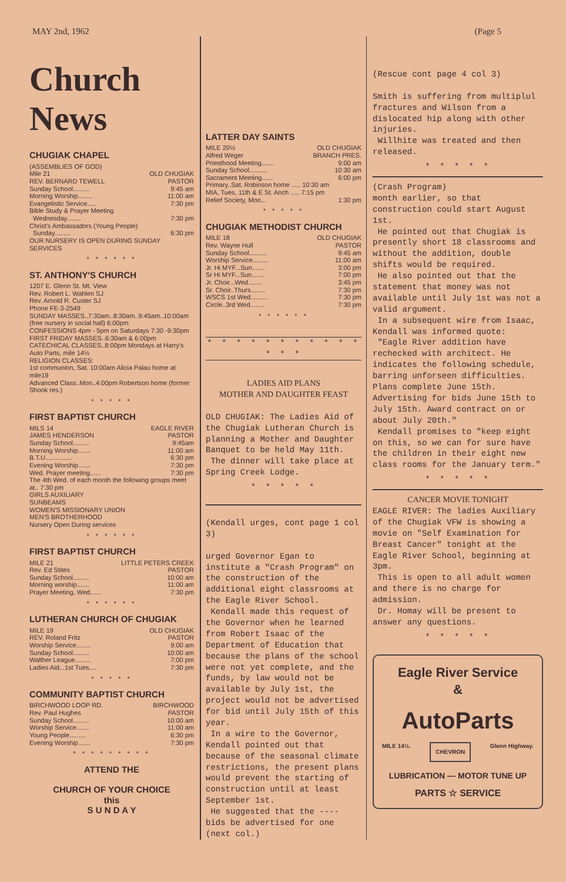MAY 2nd, 1962 (Page 5
Church News
CHUGIAK CHAPEL
(ASSEMBLIES OF GOD)
Mile 21 OLD CHUGIAK
REV. BERNARD TEWELL PASTOR
Sunday School......... 9:45 am
Morning Worship........ 11:00 am
Evangelistic Service..... 7:30 pm
Bible Study & Prayer Meeting
Wednesday........ 7:30 pm
Christ's Ambassadors (Young People)
Sunday......... 6:30 pm
OUR NURSERY IS OPEN DURING SUNDAY SERVICES
* * * * * *
ST. ANTHONY'S CHURCH
1207 E. Glenn St. Mt. View
Rev. Robert L. Wahlen SJ
Rev. Arnold R. Custer SJ
Phone FE-3-2549
SUNDAY MASSES..7:30am..8:30am..9:45am..10:00am (free nursery in social hall) 6:00pm
CONFESSIONS 4pm - 5pm on Saturdays 7:30 -9:30pm
FIRST FRIDAY MASSES..6:30am & 6:00pm
CATECHICAL CLASSES..8:00pm Mondays at Harry's Auto Parts, mile 14½
RELIGION CLASSES:
1st communion, Sat. 10:00am Alicia Palau home at mile19
Advanced Class..Mon..4:00pm Robertson home (former Shook res.)
* * * * *
FIRST BAPTIST CHURCH
MILS 14 EAGLE RIVER
JAMES HENDERSON PASTOR
Sunday School......... 9:45am
Morning Worship....... 11:00 am
B.T.U............... 6:30 pm
Evening Worship....... 7:30 pm
Wed. Prayer meeting...... 7:30 pm
The 4th Wed. of each month the following groups meet at.. 7:30 pm
GIRLS AUXILIARY
SUNBEAMS
WOMEN'S MISSIONARY UNION
MEN'S BROTHERHOOD
Nursery Open During services
* * * * * *
FIRST BAPTIST CHURCH
MILE 21 LITTLE PETERS CREEK
Rev. Ed Stites PASTOR
Sunday School......... 10:00 am
Morning worship....... 11:00 am
Prayer Meeting, Wed...... 7:30 pm
* * * * * *
LUTHERAN CHURCH OF CHUGIAK
MILE 19 OLD CHUGIAK
REV. Roland Fritz PASTOR
Worship Service........ 9:00 am
Sunday School......... 10:00 am
Walther League......... 7:00 pm
Ladies Aid...1st Tues.... 7:30 pm
* * * * *
COMMUNITY BAPTIST CHURCH
BIRCHWOOD LOOP RD. BIRCHWOOD
Rev. Paul Hughes PASTOR
Sunday School......... 10:00 am
Worship Service....... 11:00 am
Young People......... 6:30 pm
Evening Worship....... 7:30 pm
* * * * * * * * *
ATTEND THE
CHURCH OF YOUR CHOICE
this
S U N D A Y
LATTER DAY SAINTS
MILE 20½ OLD CHUGIAK
Alfred Weger BRANCH PRES.
Priesthood Meeting....... 9:00 am
Sunday School.......... 10:30 am
Sacrament Meeting...... 6:00 pm
Primary..Sat. Robinson home ..... 10:30 am
MIA, Tues, 11th & E St. Anch ..... 7:15 pm
Relief Society, Mon... 1:30 pm
* * * * *
CHUGIAK METHODIST CHURCH
MILE 18 OLD CHUGIAK
Rev. Wayne Hull PASTOR
Sunday School.......... 9:45 am
Worship Service......... 11:00 am
Jr. Hi MYF...Sun....... 3:00 pm
Sr Hi MYF...Sun....... 7:00 pm
Jr. Choir...Wed........ 3:45 pm
Sr. Choir..Thurs........ 7:30 pm
WSCS 1st Wed.......... 7:30 pm
Circle..3rd Wed........ 7:30 pm
* * * * * *
* * * * * * * * * * * * * *
LADIES AID PLANS
MOTHER AND DAUGHTER FEAST
OLD CHUGIAK: The Ladies Aid of the Chugiak Lutheran Church is planning a Mother and Daughter Banquet to be held May 11th.
The dinner will take place at Spring Creek Lodge.
* * * * *
(Kendall urges, cont page 1 col 3)
urged Governor Egan to institute a "Crash Program" on the construction of the additional eight classrooms at the Eagle River School.
Kendall made this request of the Governor when he learned from Robert Isaac of the Department of Education that because the plans of the school were not yet complete, and the funds, by law would not be available by July 1st, the project would not be advertised for bid until July 15th of this year.
In a wire to the Governor, Kendall pointed out that because of the seasonal climate restrictions, the present plans would prevent the starting of construction until at least September 1st.
He suggested that the ---- bids be advertised for one (next col.)
(Rescue cont page 4 col 3)
Smith is suffering from multiplul fractures and Wilson from a dislocated hip along with other injuries.
Willhite was treated and then released.
* * * * *
(Crash Program)
month earlier, so that construction could start August 1st.
He pointed out that Chugiak is presently short 18 classrooms and without the addition, double shifts would be required.
He also pointed out that the statement that money was not available until July 1st was not a valid argument.
In a subsequent wire from Isaac, Kendall was informed quote:
"Eagle River addition have rechecked with architect. He indicates the following schedule, barring unforseen difficulties. Plans complete June 15th. Advertising for bids June 15th to July 15th. Award contract on or about July 20th."
Kendall promises to "keep eight on this, so we can for sure have the children in their eight new class rooms for the January term."
* * * * *
CANCER MOVIE TONIGHT
EAGLE RIVER: The ladies Auxiliary of the Chugiak VFW is showing a movie on "Self Examination for Breast Cancer" tonight at the Eagle River School, beginning at 3pm.
This is open to all adult women and there is no charge for admission.
Dr. Homay will be present to answer any questions.
* * * * *
Eagle River Service
&
AutoParts
MILE 14½. CHEVRON Glenn Highway.
LUBRICATION — MOTOR TUNE UP
PARTS ☆ SERVICE